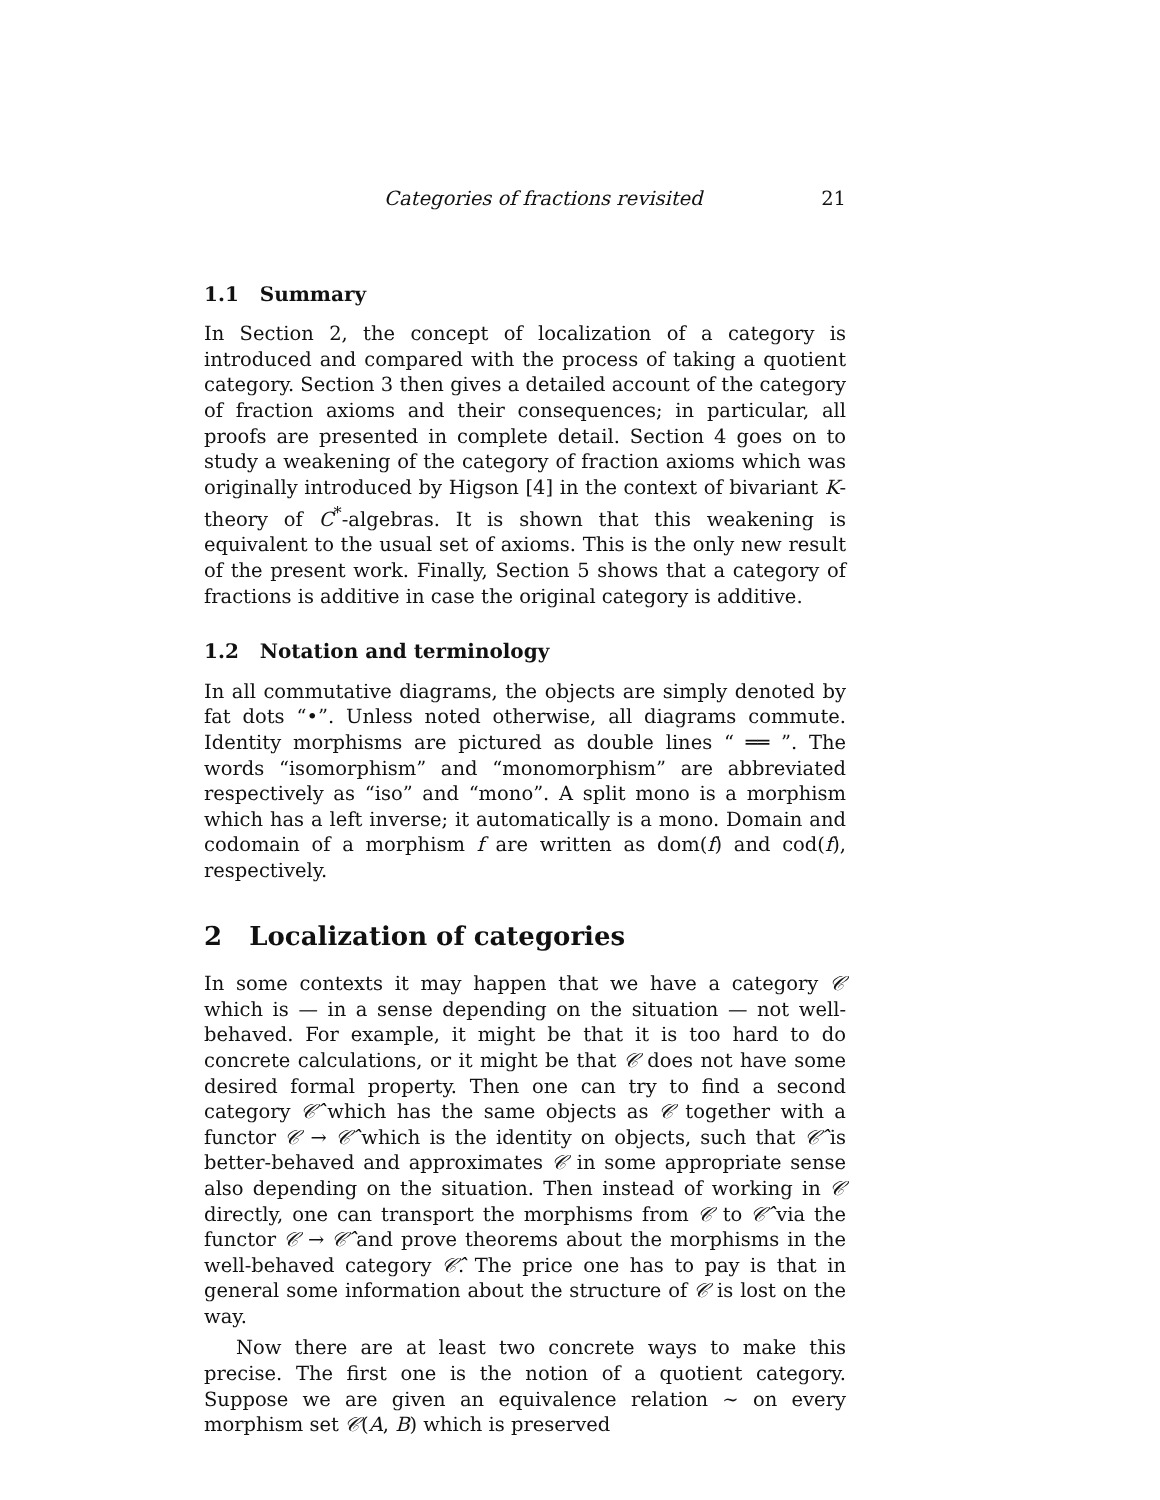Categories of fractions revisited 21
1.1 Summary
In Section 2, the concept of localization of a category is introduced and compared with the process of taking a quotient category. Section 3 then gives a detailed account of the category of fraction axioms and their consequences; in particular, all proofs are presented in complete detail. Section 4 goes on to study a weakening of the category of fraction axioms which was originally introduced by Higson [4] in the context of bivariant K-theory of C<sup>*</sup>-algebras. It is shown that this weakening is equivalent to the usual set of axioms. This is the only new result of the present work. Finally, Section 5 shows that a category of fractions is additive in case the original category is additive.
1.2 Notation and terminology
In all commutative diagrams, the objects are simply denoted by fat dots “•”. Unless noted otherwise, all diagrams commute. Identity morphisms are pictured as double lines “ ══ ”. The words “isomorphism” and “monomorphism” are abbreviated respectively as “iso” and “mono”. A split mono is a morphism which has a left inverse; it automatically is a mono. Domain and codomain of a morphism f are written as dom(f) and cod(f), respectively.
2 Localization of categories
In some contexts it may happen that we have a category 𝒞 which is — in a sense depending on the situation — not well-behaved. For example, it might be that it is too hard to do concrete calculations, or it might be that 𝒞 does not have some desired formal property. Then one can try to find a second category 𝒞̂ which has the same objects as 𝒞 together with a functor 𝒞 → 𝒞̂ which is the identity on objects, such that 𝒞̂ is better-behaved and approximates 𝒞 in some appropriate sense also depending on the situation. Then instead of working in 𝒞 directly, one can transport the morphisms from 𝒞 to 𝒞̂ via the functor 𝒞 → 𝒞̂ and prove theorems about the morphisms in the well-behaved category 𝒞̂. The price one has to pay is that in general some information about the structure of 𝒞 is lost on the way.
Now there are at least two concrete ways to make this precise. The first one is the notion of a quotient category. Suppose we are given an equivalence relation ∼ on every morphism set 𝒞(A, B) which is preserved